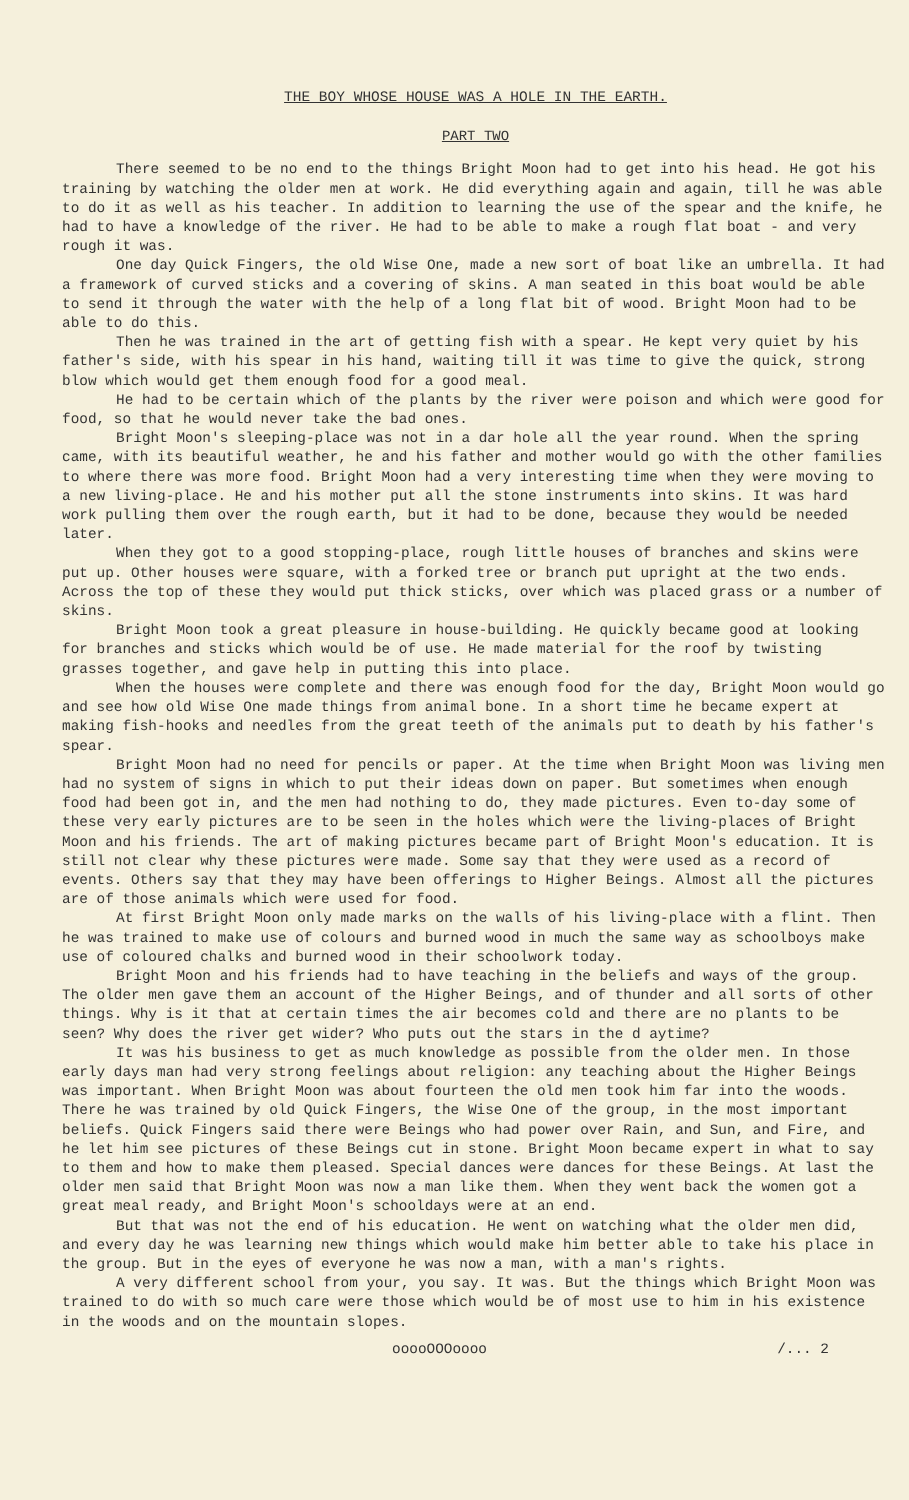THE BOY WHOSE HOUSE WAS A HOLE IN THE EARTH.
PART TWO
There seemed to be no end to the things Bright Moon had to get into his head. He got his training by watching the older men at work. He did everything again and again, till he was able to do it as well as his teacher. In addition to learning the use of the spear and the knife, he had to have a knowledge of the river. He had to be able to make a rough flat boat - and very rough it was.
One day Quick Fingers, the old Wise One, made a new sort of boat like an umbrella. It had a framework of curved sticks and a covering of skins. A man seated in this boat would be able to send it through the water with the help of a long flat bit of wood. Bright Moon had to be able to do this.
Then he was trained in the art of getting fish with a spear. He kept very quiet by his father's side, with his spear in his hand, waiting till it was time to give the quick, strong blow which would get them enough food for a good meal.
He had to be certain which of the plants by the river were poison and which were good for food, so that he would never take the bad ones.
Bright Moon's sleeping-place was not in a dar hole all the year round. When the spring came, with its beautiful weather, he and his father and mother would go with the other families to where there was more food. Bright Moon had a very interesting time when they were moving to a new living-place. He and his mother put all the stone instruments into skins. It was hard work pulling them over the rough earth, but it had to be done, because they would be needed later.
When they got to a good stopping-place, rough little houses of branches and skins were put up. Other houses were square, with a forked tree or branch put upright at the two ends. Across the top of these they would put thick sticks, over which was placed grass or a number of skins.
Bright Moon took a great pleasure in house-building. He quickly became good at looking for branches and sticks which would be of use. He made material for the roof by twisting grasses together, and gave help in putting this into place.
When the houses were complete and there was enough food for the day, Bright Moon would go and see how old Wise One made things from animal bone. In a short time he became expert at making fish-hooks and needles from the great teeth of the animals put to death by his father's spear.
Bright Moon had no need for pencils or paper. At the time when Bright Moon was living men had no system of signs in which to put their ideas down on paper. But sometimes when enough food had been got in, and the men had nothing to do, they made pictures. Even to-day some of these very early pictures are to be seen in the holes which were the living-places of Bright Moon and his friends. The art of making pictures became part of Bright Moon's education. It is still not clear why these pictures were made. Some say that they were used as a record of events. Others say that they may have been offerings to Higher Beings. Almost all the pictures are of those animals which were used for food.
At first Bright Moon only made marks on the walls of his living-place with a flint. Then he was trained to make use of colours and burned wood in much the same way as schoolboys make use of coloured chalks and burned wood in their schoolwork today.
Bright Moon and his friends had to have teaching in the beliefs and ways of the group. The older men gave them an account of the Higher Beings, and of thunder and all sorts of other things. Why is it that at certain times the air becomes cold and there are no plants to be seen? Why does the river get wider? Who puts out the stars in the d aytime?
It was his business to get as much knowledge as possible from the older men. In those early days man had very strong feelings about religion: any teaching about the Higher Beings was important. When Bright Moon was about fourteen the old men took him far into the woods. There he was trained by old Quick Fingers, the Wise One of the group, in the most important beliefs. Quick Fingers said there were Beings who had power over Rain, and Sun, and Fire, and he let him see pictures of these Beings cut in stone. Bright Moon became expert in what to say to them and how to make them pleased. Special dances were dances for these Beings. At last the older men said that Bright Moon was now a man like them. When they went back the women got a great meal ready, and Bright Moon's schooldays were at an end.
But that was not the end of his education. He went on watching what the older men did, and every day he was learning new things which would make him better able to take his place in the group. But in the eyes of everyone he was now a man, with a man's rights.
A very different school from your, you say. It was. But the things which Bright Moon was trained to do with so much care were those which would be of most use to him in his existence in the woods and on the mountain slopes.
ooooOOOoooo /... 2